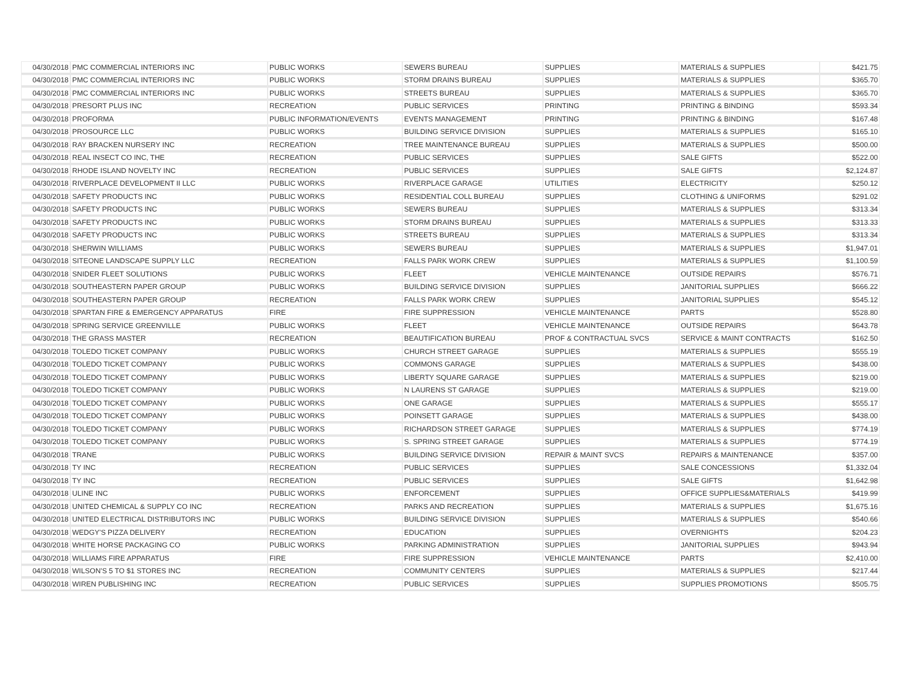| 04/30/2018 | PMC COMMERCIAL INTERIORS INC | PUBLIC WORKS | SEWERS BUREAU | SUPPLIES | MATERIALS & SUPPLIES | $421.75 |
| 04/30/2018 | PMC COMMERCIAL INTERIORS INC | PUBLIC WORKS | STORM DRAINS BUREAU | SUPPLIES | MATERIALS & SUPPLIES | $365.70 |
| 04/30/2018 | PMC COMMERCIAL INTERIORS INC | PUBLIC WORKS | STREETS BUREAU | SUPPLIES | MATERIALS & SUPPLIES | $365.70 |
| 04/30/2018 | PRESORT PLUS INC | RECREATION | PUBLIC SERVICES | PRINTING | PRINTING & BINDING | $593.34 |
| 04/30/2018 | PROFORMA | PUBLIC INFORMATION/EVENTS | EVENTS MANAGEMENT | PRINTING | PRINTING & BINDING | $167.48 |
| 04/30/2018 | PROSOURCE LLC | PUBLIC WORKS | BUILDING SERVICE DIVISION | SUPPLIES | MATERIALS & SUPPLIES | $165.10 |
| 04/30/2018 | RAY BRACKEN NURSERY INC | RECREATION | TREE MAINTENANCE BUREAU | SUPPLIES | MATERIALS & SUPPLIES | $500.00 |
| 04/30/2018 | REAL INSECT CO INC, THE | RECREATION | PUBLIC SERVICES | SUPPLIES | SALE GIFTS | $522.00 |
| 04/30/2018 | RHODE ISLAND NOVELTY INC | RECREATION | PUBLIC SERVICES | SUPPLIES | SALE GIFTS | $2,124.87 |
| 04/30/2018 | RIVERPLACE DEVELOPMENT II LLC | PUBLIC WORKS | RIVERPLACE GARAGE | UTILITIES | ELECTRICITY | $250.12 |
| 04/30/2018 | SAFETY PRODUCTS INC | PUBLIC WORKS | RESIDENTIAL COLL BUREAU | SUPPLIES | CLOTHING & UNIFORMS | $291.02 |
| 04/30/2018 | SAFETY PRODUCTS INC | PUBLIC WORKS | SEWERS BUREAU | SUPPLIES | MATERIALS & SUPPLIES | $313.34 |
| 04/30/2018 | SAFETY PRODUCTS INC | PUBLIC WORKS | STORM DRAINS BUREAU | SUPPLIES | MATERIALS & SUPPLIES | $313.33 |
| 04/30/2018 | SAFETY PRODUCTS INC | PUBLIC WORKS | STREETS BUREAU | SUPPLIES | MATERIALS & SUPPLIES | $313.34 |
| 04/30/2018 | SHERWIN WILLIAMS | PUBLIC WORKS | SEWERS BUREAU | SUPPLIES | MATERIALS & SUPPLIES | $1,947.01 |
| 04/30/2018 | SITEONE LANDSCAPE SUPPLY LLC | RECREATION | FALLS PARK WORK CREW | SUPPLIES | MATERIALS & SUPPLIES | $1,100.59 |
| 04/30/2018 | SNIDER FLEET SOLUTIONS | PUBLIC WORKS | FLEET | VEHICLE MAINTENANCE | OUTSIDE REPAIRS | $576.71 |
| 04/30/2018 | SOUTHEASTERN PAPER GROUP | PUBLIC WORKS | BUILDING SERVICE DIVISION | SUPPLIES | JANITORIAL SUPPLIES | $666.22 |
| 04/30/2018 | SOUTHEASTERN PAPER GROUP | RECREATION | FALLS PARK WORK CREW | SUPPLIES | JANITORIAL SUPPLIES | $545.12 |
| 04/30/2018 | SPARTAN FIRE & EMERGENCY APPARATUS | FIRE | FIRE SUPPRESSION | VEHICLE MAINTENANCE | PARTS | $528.80 |
| 04/30/2018 | SPRING SERVICE GREENVILLE | PUBLIC WORKS | FLEET | VEHICLE MAINTENANCE | OUTSIDE REPAIRS | $643.78 |
| 04/30/2018 | THE GRASS MASTER | RECREATION | BEAUTIFICATION BUREAU | PROF & CONTRACTUAL SVCS | SERVICE & MAINT CONTRACTS | $162.50 |
| 04/30/2018 | TOLEDO TICKET COMPANY | PUBLIC WORKS | CHURCH STREET GARAGE | SUPPLIES | MATERIALS & SUPPLIES | $555.19 |
| 04/30/2018 | TOLEDO TICKET COMPANY | PUBLIC WORKS | COMMONS GARAGE | SUPPLIES | MATERIALS & SUPPLIES | $438.00 |
| 04/30/2018 | TOLEDO TICKET COMPANY | PUBLIC WORKS | LIBERTY SQUARE GARAGE | SUPPLIES | MATERIALS & SUPPLIES | $219.00 |
| 04/30/2018 | TOLEDO TICKET COMPANY | PUBLIC WORKS | N LAURENS ST GARAGE | SUPPLIES | MATERIALS & SUPPLIES | $219.00 |
| 04/30/2018 | TOLEDO TICKET COMPANY | PUBLIC WORKS | ONE GARAGE | SUPPLIES | MATERIALS & SUPPLIES | $555.17 |
| 04/30/2018 | TOLEDO TICKET COMPANY | PUBLIC WORKS | POINSETT GARAGE | SUPPLIES | MATERIALS & SUPPLIES | $438.00 |
| 04/30/2018 | TOLEDO TICKET COMPANY | PUBLIC WORKS | RICHARDSON STREET GARAGE | SUPPLIES | MATERIALS & SUPPLIES | $774.19 |
| 04/30/2018 | TOLEDO TICKET COMPANY | PUBLIC WORKS | S. SPRING STREET GARAGE | SUPPLIES | MATERIALS & SUPPLIES | $774.19 |
| 04/30/2018 | TRANE | PUBLIC WORKS | BUILDING SERVICE DIVISION | REPAIR & MAINT SVCS | REPAIRS & MAINTENANCE | $357.00 |
| 04/30/2018 | TY INC | RECREATION | PUBLIC SERVICES | SUPPLIES | SALE CONCESSIONS | $1,332.04 |
| 04/30/2018 | TY INC | RECREATION | PUBLIC SERVICES | SUPPLIES | SALE GIFTS | $1,642.98 |
| 04/30/2018 | ULINE INC | PUBLIC WORKS | ENFORCEMENT | SUPPLIES | OFFICE SUPPLIES&MATERIALS | $419.99 |
| 04/30/2018 | UNITED CHEMICAL & SUPPLY CO INC | RECREATION | PARKS AND RECREATION | SUPPLIES | MATERIALS & SUPPLIES | $1,675.16 |
| 04/30/2018 | UNITED ELECTRICAL DISTRIBUTORS INC | PUBLIC WORKS | BUILDING SERVICE DIVISION | SUPPLIES | MATERIALS & SUPPLIES | $540.66 |
| 04/30/2018 | WEDGY'S PIZZA DELIVERY | RECREATION | EDUCATION | SUPPLIES | OVERNIGHTS | $204.23 |
| 04/30/2018 | WHITE HORSE PACKAGING CO | PUBLIC WORKS | PARKING ADMINISTRATION | SUPPLIES | JANITORIAL SUPPLIES | $943.94 |
| 04/30/2018 | WILLIAMS FIRE APPARATUS | FIRE | FIRE SUPPRESSION | VEHICLE MAINTENANCE | PARTS | $2,410.00 |
| 04/30/2018 | WILSON'S 5 TO $1 STORES INC | RECREATION | COMMUNITY CENTERS | SUPPLIES | MATERIALS & SUPPLIES | $217.44 |
| 04/30/2018 | WIREN PUBLISHING INC | RECREATION | PUBLIC SERVICES | SUPPLIES | SUPPLIES PROMOTIONS | $505.75 |